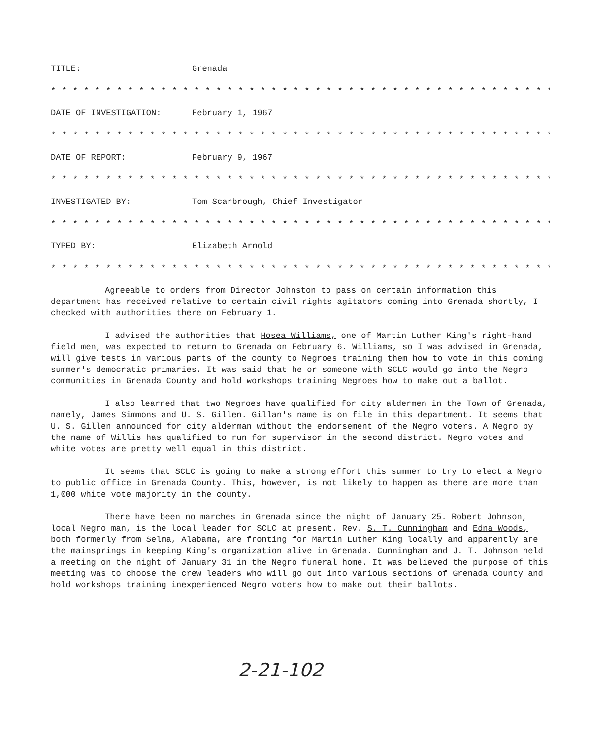TITLE: Grenada
* * * * * * * * * * * * * * * * * * * * * * * * * * * * * * * * * * * * * * * * * * * * * *
DATE OF INVESTIGATION: February 1, 1967
* * * * * * * * * * * * * * * * * * * * * * * * * * * * * * * * * * * * * * * * * * * * * *
DATE OF REPORT: February 9, 1967
* * * * * * * * * * * * * * * * * * * * * * * * * * * * * * * * * * * * * * * * * * * * * *
INVESTIGATED BY: Tom Scarbrough, Chief Investigator
* * * * * * * * * * * * * * * * * * * * * * * * * * * * * * * * * * * * * * * * * * * * * *
TYPED BY: Elizabeth Arnold
* * * * * * * * * * * * * * * * * * * * * * * * * * * * * * * * * * * * * * * * * * * * * *
Agreeable to orders from Director Johnston to pass on certain information this department has received relative to certain civil rights agitators coming into Grenada shortly, I checked with authorities there on February 1.
I advised the authorities that Hosea Williams, one of Martin Luther King's right-hand field men, was expected to return to Grenada on February 6. Williams, so I was advised in Grenada, will give tests in various parts of the county to Negroes training them how to vote in this coming summer's democratic primaries. It was said that he or someone with SCLC would go into the Negro communities in Grenada County and hold workshops training Negroes how to make out a ballot.
I also learned that two Negroes have qualified for city aldermen in the Town of Grenada, namely, James Simmons and U. S. Gillen. Gillan's name is on file in this department. It seems that U. S. Gillen announced for city alderman without the endorsement of the Negro voters. A Negro by the name of Willis has qualified to run for supervisor in the second district. Negro votes and white votes are pretty well equal in this district.
It seems that SCLC is going to make a strong effort this summer to try to elect a Negro to public office in Grenada County. This, however, is not likely to happen as there are more than 1,000 white vote majority in the county.
There have been no marches in Grenada since the night of January 25. Robert Johnson, local Negro man, is the local leader for SCLC at present. Rev. S. T. Cunningham and Edna Woods, both formerly from Selma, Alabama, are fronting for Martin Luther King locally and apparently are the mainsprings in keeping King's organization alive in Grenada. Cunningham and J. T. Johnson held a meeting on the night of January 31 in the Negro funeral home. It was believed the purpose of this meeting was to choose the crew leaders who will go out into various sections of Grenada County and hold workshops training inexperienced Negro voters how to make out their ballots.
2-21-102